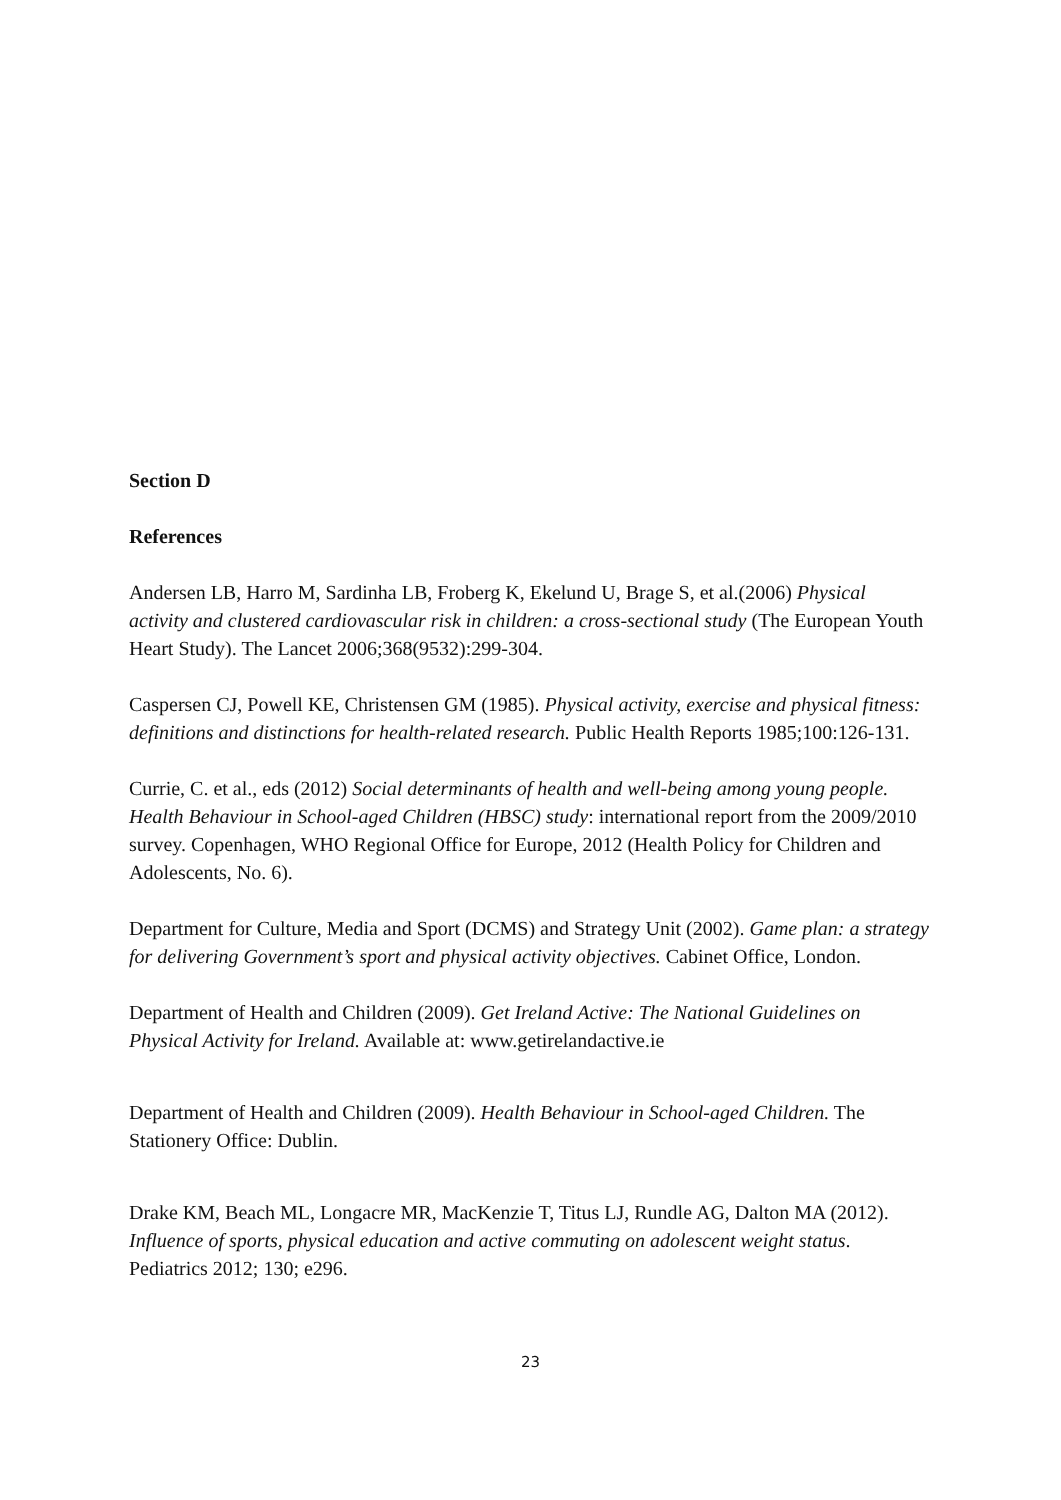Section D
References
Andersen LB, Harro M, Sardinha LB, Froberg K, Ekelund U, Brage S, et al.(2006) Physical activity and clustered cardiovascular risk in children: a cross-sectional study (The European Youth Heart Study). The Lancet 2006;368(9532):299-304.
Caspersen CJ, Powell KE, Christensen GM (1985). Physical activity, exercise and physical fitness: definitions and distinctions for health-related research. Public Health Reports 1985;100:126-131.
Currie, C. et al., eds (2012) Social determinants of health and well-being among young people. Health Behaviour in School-aged Children (HBSC) study: international report from the 2009/2010 survey. Copenhagen, WHO Regional Office for Europe, 2012 (Health Policy for Children and Adolescents, No. 6).
Department for Culture, Media and Sport (DCMS) and Strategy Unit (2002). Game plan: a strategy for delivering Government’s sport and physical activity objectives. Cabinet Office, London.
Department of Health and Children (2009). Get Ireland Active: The National Guidelines on Physical Activity for Ireland. Available at: www.getirelandactive.ie
Department of Health and Children (2009). Health Behaviour in School-aged Children. The Stationery Office: Dublin.
Drake KM, Beach ML, Longacre MR, MacKenzie T, Titus LJ, Rundle AG, Dalton MA (2012). Influence of sports, physical education and active commuting on adolescent weight status. Pediatrics 2012; 130; e296.
23